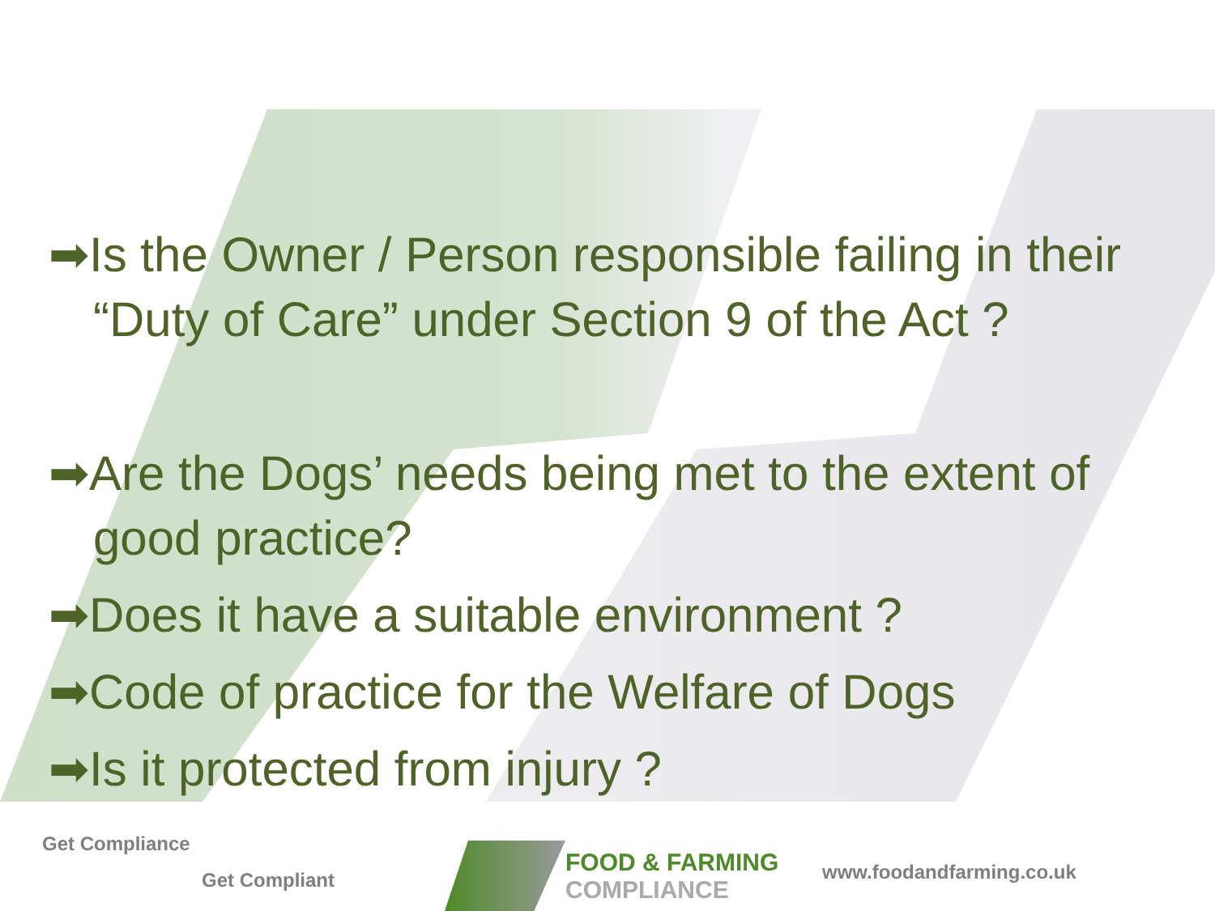➡Is the Owner / Person responsible failing in their “Duty of Care” under Section 9 of the Act ?
➡Are the Dogs’ needs being met to the extent of good practice?
➡Does it have a suitable environment ?
➡Code of practice for the Welfare of Dogs
➡Is it protected from injury ?
Get Compliance
Get Compliant
FOOD & FARMING
COMPLIANCE
www.foodandfarming.co.uk